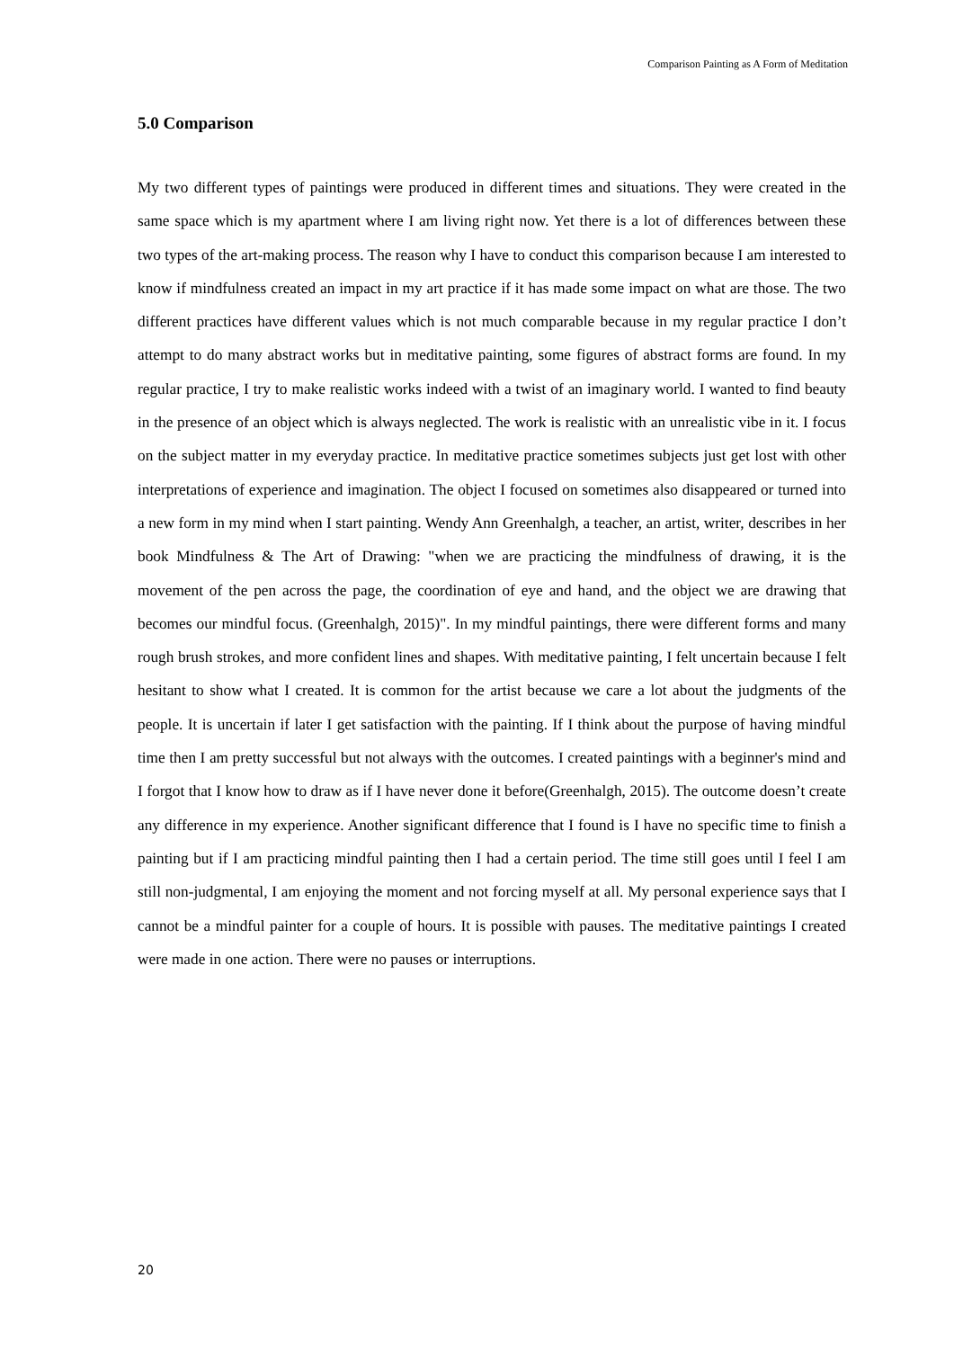Comparison Painting as A Form of Meditation
5.0 Comparison
My two different types of paintings were produced in different times and situations. They were created in the same space which is my apartment where I am living right now. Yet there is a lot of differences between these two types of the art-making process. The reason why I have to conduct this comparison because I am interested to know if mindfulness created an impact in my art practice if it has made some impact on what are those. The two different practices have different values which is not much comparable because in my regular practice I don’t attempt to do many abstract works but in meditative painting, some figures of abstract forms are found. In my regular practice, I try to make realistic works indeed with a twist of an imaginary world. I wanted to find beauty in the presence of an object which is always neglected. The work is realistic with an unrealistic vibe in it. I focus on the subject matter in my everyday practice. In meditative practice sometimes subjects just get lost with other interpretations of experience and imagination. The object I focused on sometimes also disappeared or turned into a new form in my mind when I start painting. Wendy Ann Greenhalgh, a teacher, an artist, writer, describes in her book Mindfulness & The Art of Drawing: "when we are practicing the mindfulness of drawing, it is the movement of the pen across the page, the coordination of eye and hand, and the object we are drawing that becomes our mindful focus. (Greenhalgh, 2015)". In my mindful paintings, there were different forms and many rough brush strokes, and more confident lines and shapes. With meditative painting, I felt uncertain because I felt hesitant to show what I created. It is common for the artist because we care a lot about the judgments of the people. It is uncertain if later I get satisfaction with the painting. If I think about the purpose of having mindful time then I am pretty successful but not always with the outcomes. I created paintings with a beginner's mind and I forgot that I know how to draw as if I have never done it before(Greenhalgh, 2015). The outcome doesn’t create any difference in my experience. Another significant difference that I found is I have no specific time to finish a painting but if I am practicing mindful painting then I had a certain period. The time still goes until I feel I am still non-judgmental, I am enjoying the moment and not forcing myself at all. My personal experience says that I cannot be a mindful painter for a couple of hours. It is possible with pauses. The meditative paintings I created were made in one action. There were no pauses or interruptions.
20